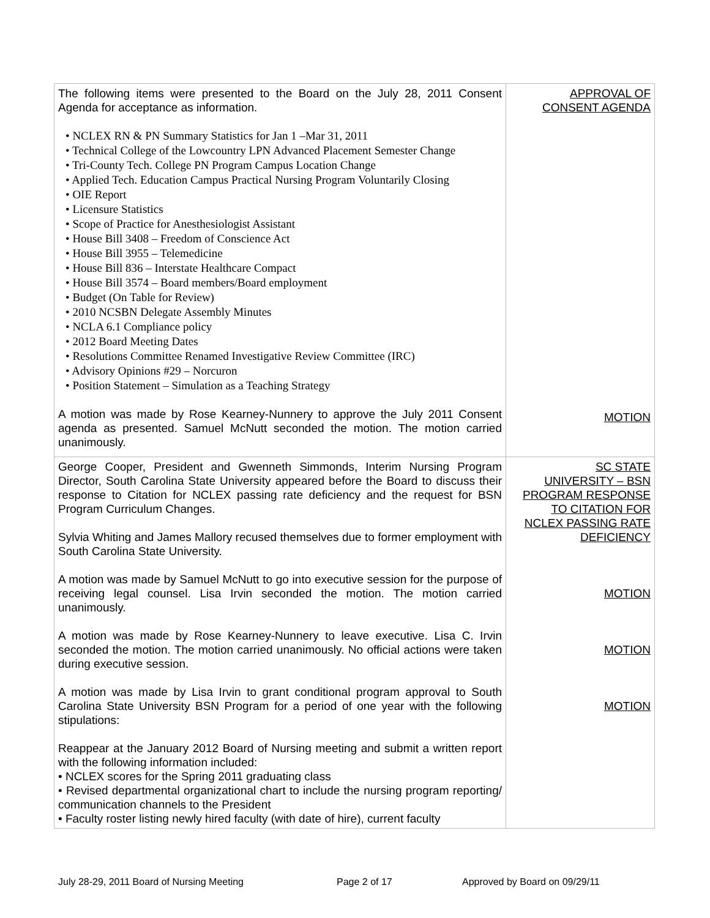| The following items were presented to the Board on the July 28, 2011 Consent Agenda for acceptance as information. • NCLEX RN & PN Summary Statistics for Jan 1 –Mar 31, 2011 • Technical College of the Lowcountry LPN Advanced Placement Semester Change • Tri-County Tech. College PN Program Campus Location Change • Applied Tech. Education Campus Practical Nursing Program Voluntarily Closing • OIE Report • Licensure Statistics • Scope of Practice for Anesthesiologist Assistant • House Bill 3408 – Freedom of Conscience Act • House Bill 3955 – Telemedicine • House Bill 836 – Interstate Healthcare Compact • House Bill 3574 – Board members/Board employment • Budget (On Table for Review) • 2010 NCSBN Delegate Assembly Minutes • NCLA 6.1 Compliance policy • 2012 Board Meeting Dates • Resolutions Committee Renamed Investigative Review Committee (IRC) • Advisory Opinions #29 – Norcuron • Position Statement – Simulation as a Teaching Strategy A motion was made by Rose Kearney-Nunnery to approve the July 2011 Consent agenda as presented. Samuel McNutt seconded the motion. The motion carried unanimously. | APPROVAL OF CONSENT AGENDA MOTION |
| George Cooper, President and Gwenneth Simmonds, Interim Nursing Program Director, South Carolina State University appeared before the Board to discuss their response to Citation for NCLEX passing rate deficiency and the request for BSN Program Curriculum Changes. Sylvia Whiting and James Mallory recused themselves due to former employment with South Carolina State University. A motion was made by Samuel McNutt to go into executive session for the purpose of receiving legal counsel. Lisa Irvin seconded the motion. The motion carried unanimously. A motion was made by Rose Kearney-Nunnery to leave executive. Lisa C. Irvin seconded the motion. The motion carried unanimously. No official actions were taken during executive session. A motion was made by Lisa Irvin to grant conditional program approval to South Carolina State University BSN Program for a period of one year with the following stipulations: Reappear at the January 2012 Board of Nursing meeting and submit a written report with the following information included: • NCLEX scores for the Spring 2011 graduating class • Revised departmental organizational chart to include the nursing program reporting/ communication channels to the President • Faculty roster listing newly hired faculty (with date of hire), current faculty | SC STATE UNIVERSITY – BSN PROGRAM RESPONSE TO CITATION FOR NCLEX PASSING RATE DEFICIENCY MOTION MOTION MOTION |
July 28-29, 2011 Board of Nursing Meeting Page 2 of 17 Approved by Board on 09/29/11